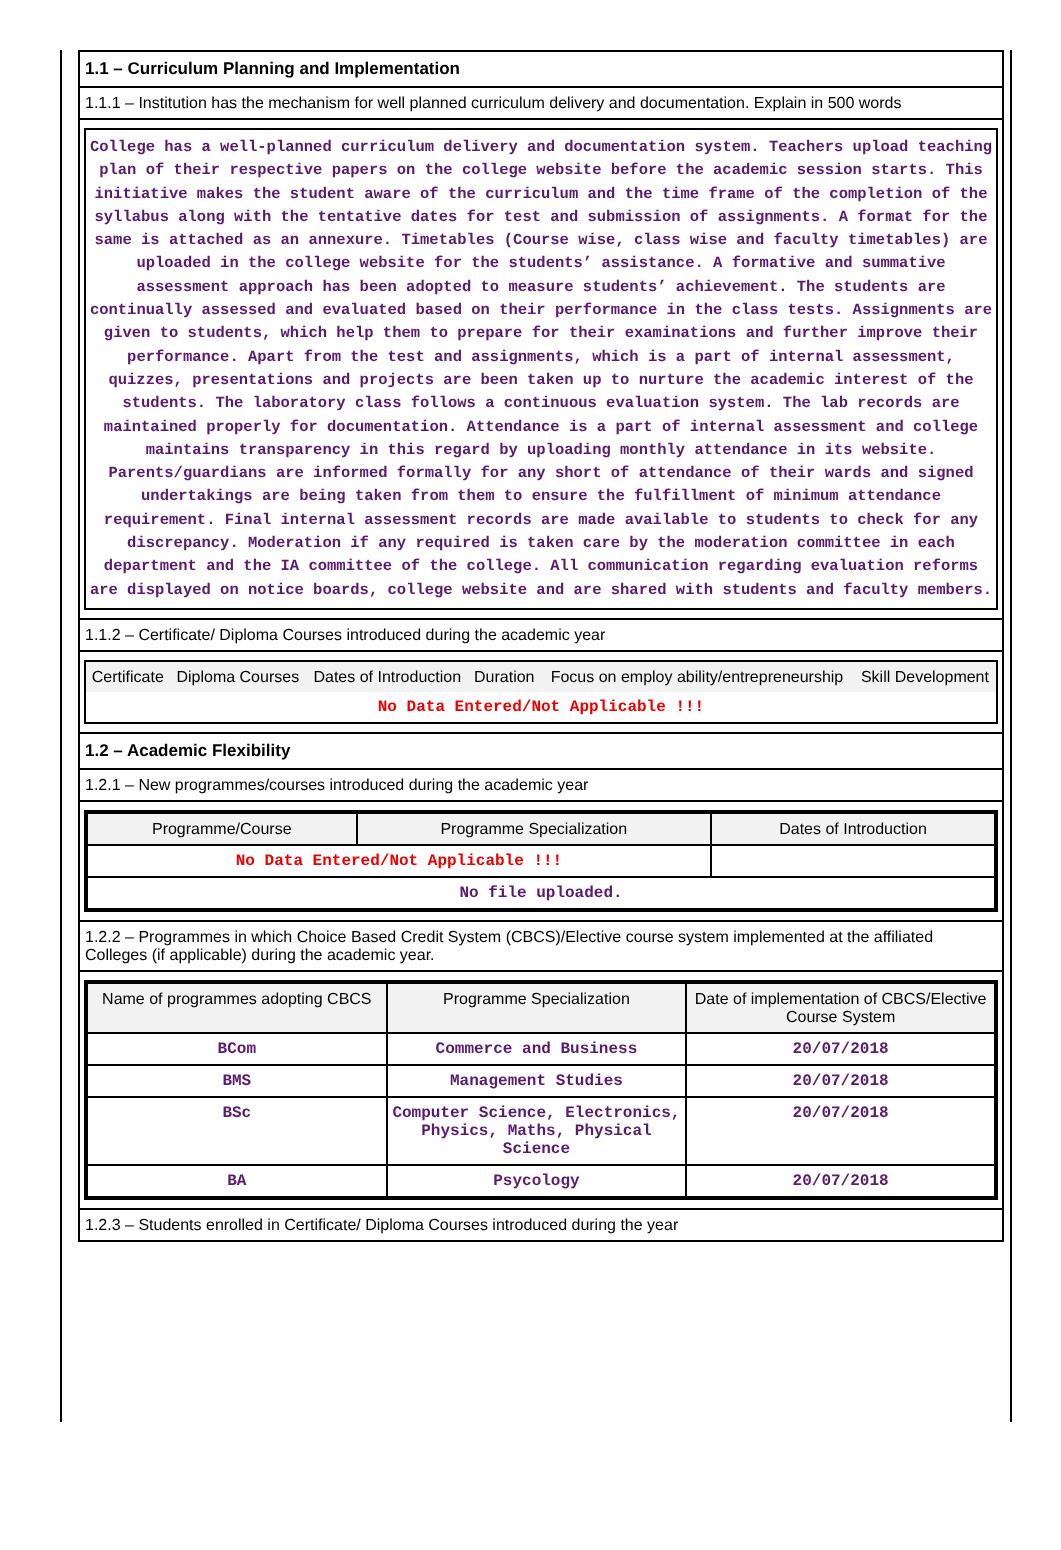1.1 – Curriculum Planning and Implementation
1.1.1 – Institution has the mechanism for well planned curriculum delivery and documentation. Explain in 500 words
College has a well-planned curriculum delivery and documentation system. Teachers upload teaching plan of their respective papers on the college website before the academic session starts. This initiative makes the student aware of the curriculum and the time frame of the completion of the syllabus along with the tentative dates for test and submission of assignments. A format for the same is attached as an annexure. Timetables (Course wise, class wise and faculty timetables) are uploaded in the college website for the students’ assistance. A formative and summative assessment approach has been adopted to measure students’ achievement. The students are continually assessed and evaluated based on their performance in the class tests. Assignments are given to students, which help them to prepare for their examinations and further improve their performance. Apart from the test and assignments, which is a part of internal assessment, quizzes, presentations and projects are been taken up to nurture the academic interest of the students. The laboratory class follows a continuous evaluation system. The lab records are maintained properly for documentation. Attendance is a part of internal assessment and college maintains transparency in this regard by uploading monthly attendance in its website. Parents/guardians are informed formally for any short of attendance of their wards and signed undertakings are being taken from them to ensure the fulfillment of minimum attendance requirement. Final internal assessment records are made available to students to check for any discrepancy. Moderation if any required is taken care by the moderation committee in each department and the IA committee of the college. All communication regarding evaluation reforms are displayed on notice boards, college website and are shared with students and faculty members.
1.1.2 – Certificate/ Diploma Courses introduced during the academic year
| Certificate | Diploma Courses | Dates of Introduction | Duration | Focus on employ ability/entrepreneurship | Skill Development |
| --- | --- | --- | --- | --- | --- |
| No Data Entered/Not Applicable !!! | | | | | |
1.2 – Academic Flexibility
1.2.1 – New programmes/courses introduced during the academic year
| Programme/Course | Programme Specialization | Dates of Introduction |
| --- | --- | --- |
| No Data Entered/Not Applicable !!! | | |
| No file uploaded. | | |
1.2.2 – Programmes in which Choice Based Credit System (CBCS)/Elective course system implemented at the affiliated Colleges (if applicable) during the academic year.
| Name of programmes adopting CBCS | Programme Specialization | Date of implementation of CBCS/Elective Course System |
| --- | --- | --- |
| BCom | Commerce and Business | 20/07/2018 |
| BMS | Management Studies | 20/07/2018 |
| BSc | Computer Science, Electronics, Physics, Maths, Physical Science | 20/07/2018 |
| BA | Psycology | 20/07/2018 |
1.2.3 – Students enrolled in Certificate/ Diploma Courses introduced during the year